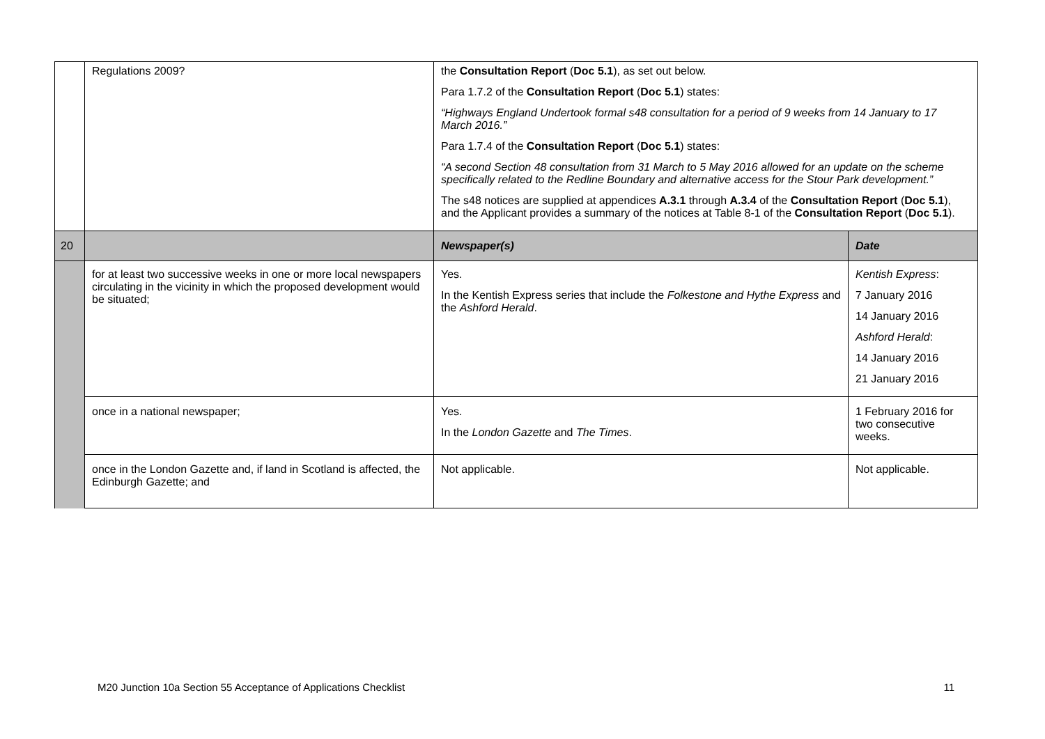| | Regulations 2009? | the Consultation Report ( Doc 5.1 ), as set out below. Para 1.7.2 of the Consultation Report ( Doc 5.1 ) states: “Highways England Undertook formal s48 consultation for a period of 9 weeks from 14 January to 17 March 2016.” Para 1.7.4 of the Consultation Report ( Doc 5.1 ) states: “A second Section 48 consultation from 31 March to 5 May 2016 allowed for an update on the scheme specifically related to the Redline Boundary and alternative access for the Stour Park development.” The s48 notices are supplied at appendices A.3.1 through A.3.4 of the Consultation Report ( Doc 5.1 ), and the Applicant provides a summary of the notices at Table 8-1 of the Consultation Report ( Doc 5.1 ). | |
| 20 | | Newspaper(s) | Date |
| | for at least two successive weeks in one or more local newspapers circulating in the vicinity in which the proposed development would be situated; | Yes. In the Kentish Express series that include the Folkestone and Hythe Express and the Ashford Herald . | Kentish Express : 7 January 2016 14 January 2016 Ashford Herald : 14 January 2016 21 January 2016 |
| | once in a national newspaper; | Yes. In the London Gazette and The Times . | 1 February 2016 for two consecutive weeks. |
| | once in the London Gazette and, if land in Scotland is affected, the Edinburgh Gazette; and | Not applicable. | Not applicable. |
M20 Junction 10a Section 55 Acceptance of Applications Checklist 11